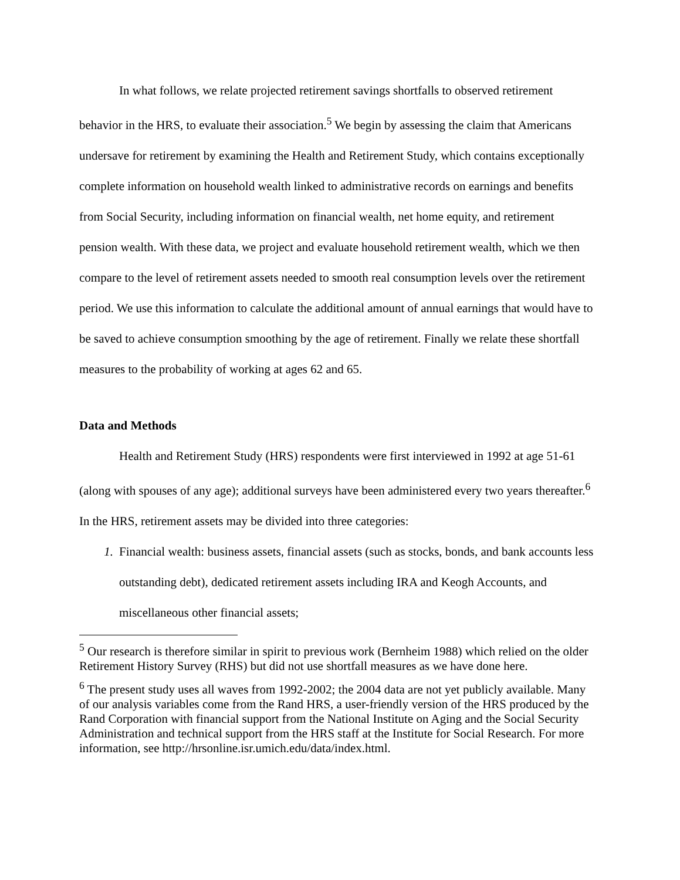In what follows, we relate projected retirement savings shortfalls to observed retirement behavior in the HRS, to evaluate their association.<sup>5</sup> We begin by assessing the claim that Americans undersave for retirement by examining the Health and Retirement Study, which contains exceptionally complete information on household wealth linked to administrative records on earnings and benefits from Social Security, including information on financial wealth, net home equity, and retirement pension wealth. With these data, we project and evaluate household retirement wealth, which we then compare to the level of retirement assets needed to smooth real consumption levels over the retirement period. We use this information to calculate the additional amount of annual earnings that would have to be saved to achieve consumption smoothing by the age of retirement. Finally we relate these shortfall measures to the probability of working at ages 62 and 65.
Data and Methods
Health and Retirement Study (HRS) respondents were first interviewed in 1992 at age 51-61 (along with spouses of any age); additional surveys have been administered every two years thereafter.<sup>6</sup> In the HRS, retirement assets may be divided into three categories:
1. Financial wealth: business assets, financial assets (such as stocks, bonds, and bank accounts less outstanding debt), dedicated retirement assets including IRA and Keogh Accounts, and miscellaneous other financial assets;
<sup>5</sup> Our research is therefore similar in spirit to previous work (Bernheim 1988) which relied on the older Retirement History Survey (RHS) but did not use shortfall measures as we have done here.
<sup>6</sup> The present study uses all waves from 1992-2002; the 2004 data are not yet publicly available. Many of our analysis variables come from the Rand HRS, a user-friendly version of the HRS produced by the Rand Corporation with financial support from the National Institute on Aging and the Social Security Administration and technical support from the HRS staff at the Institute for Social Research. For more information, see http://hrsonline.isr.umich.edu/data/index.html.